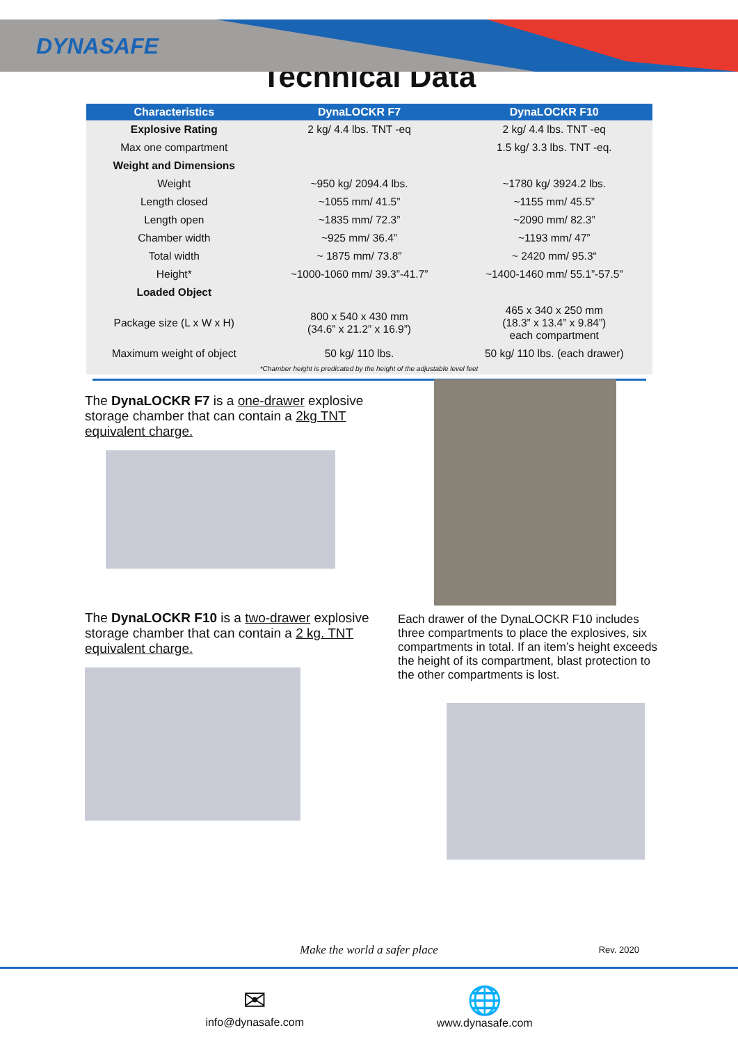DYNASAFE
Technical Data
| Characteristics | DynaLOCKR F7 | DynaLOCKR F10 |
| --- | --- | --- |
| Explosive Rating | 2 kg/ 4.4 lbs. TNT -eq | 2 kg/ 4.4 lbs. TNT -eq |
| Max one compartment | | 1.5 kg/ 3.3 lbs. TNT -eq. |
| Weight and Dimensions | | |
| Weight | ~950 kg/ 2094.4 lbs. | ~1780 kg/ 3924.2 lbs. |
| Length closed | ~1055 mm/ 41.5” | ~1155 mm/ 45.5” |
| Length open | ~1835 mm/ 72.3” | ~2090 mm/ 82.3” |
| Chamber width | ~925 mm/ 36.4” | ~1193 mm/ 47” |
| Total width | ~ 1875 mm/ 73.8” | ~ 2420 mm/ 95.3“ |
| Height* | ~1000-1060 mm/ 39.3”-41.7” | ~1400-1460 mm/ 55.1”-57.5” |
| Loaded Object | | |
| Package size (L x W x H) | 800 x 540 x 430 mm (34.6” x 21.2” x 16.9”) | 465 x 340 x 250 mm (18.3” x 13.4” x 9.84”) each compartment |
| Maximum weight of object | 50 kg/ 110 lbs. | 50 kg/ 110 lbs. (each drawer) |
*Chamber height is predicated by the height of the adjustable level feet
The DynaLOCKR F7 is a one-drawer explosive storage chamber that can contain a 2kg TNT equivalent charge.
The DynaLOCKR F10 is a two-drawer explosive storage chamber that can contain a 2 kg. TNT equivalent charge.
Each drawer of the DynaLOCKR F10 includes three compartments to place the explosives, six compartments in total. If an item’s height exceeds the height of its compartment, blast protection to the other compartments is lost.
Make the world a safer place
Rev. 2020
✉
info@dynasafe.com
🌐
www.dynasafe.com